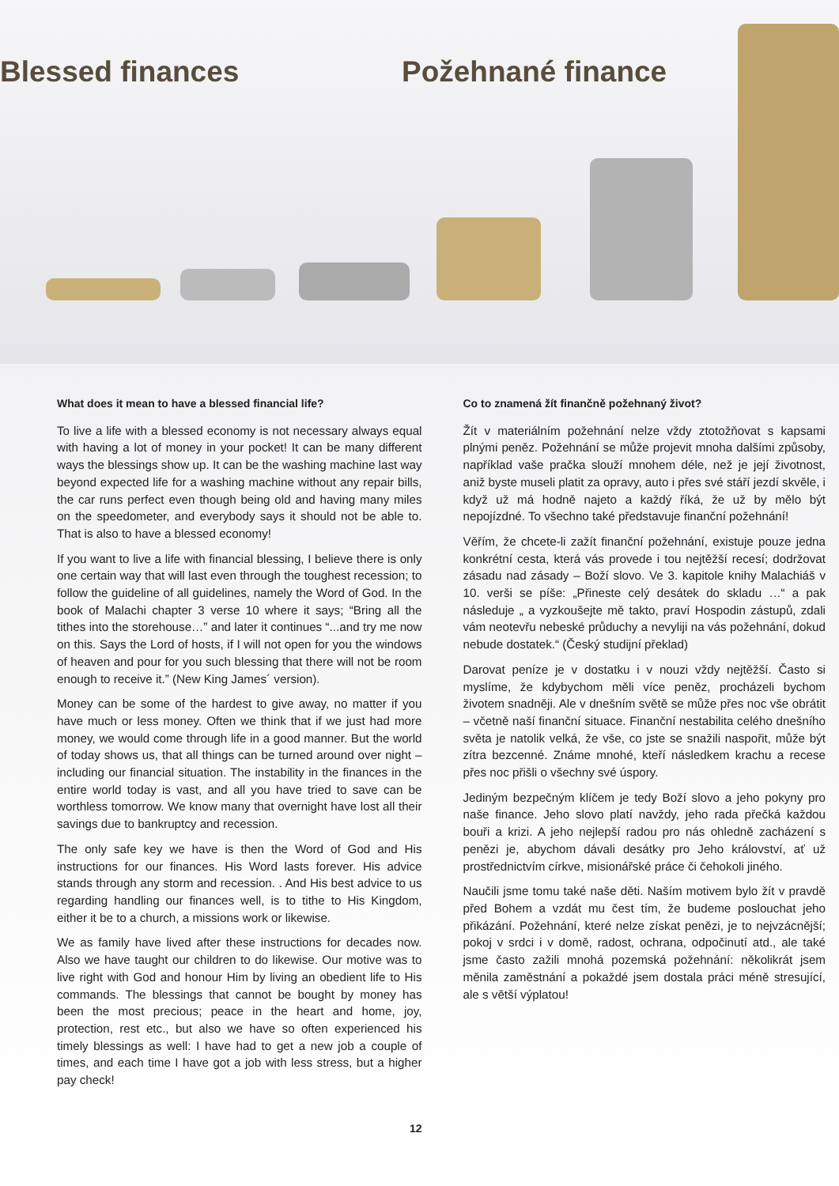Blessed finances Požehnané finance
What does it mean to have a blessed financial life?
To live a life with a blessed economy is not necessary always equal with having a lot of money in your pocket! It can be many different ways the blessings show up. It can be the washing machine last way beyond expected life for a washing machine without any repair bills, the car runs perfect even though being old and having many miles on the speedometer, and everybody says it should not be able to. That is also to have a blessed economy!
If you want to live a life with financial blessing, I believe there is only one certain way that will last even through the toughest recession; to follow the guideline of all guidelines, namely the Word of God. In the book of Malachi chapter 3 verse 10 where it says; “Bring all the tithes into the storehouse…” and later it continues “...and try me now on this. Says the Lord of hosts, if I will not open for you the windows of heaven and pour for you such blessing that there will not be room enough to receive it.” (New King James´ version).
Money can be some of the hardest to give away, no matter if you have much or less money. Often we think that if we just had more money, we would come through life in a good manner. But the world of today shows us, that all things can be turned around over night – including our financial situation. The instability in the finances in the entire world today is vast, and all you have tried to save can be worthless tomorrow. We know many that overnight have lost all their savings due to bankruptcy and recession.
The only safe key we have is then the Word of God and His instructions for our finances. His Word lasts forever. His advice stands through any storm and recession. . And His best advice to us regarding handling our finances well, is to tithe to His Kingdom, either it be to a church, a missions work or likewise.
We as family have lived after these instructions for decades now. Also we have taught our children to do likewise. Our motive was to live right with God and honour Him by living an obedient life to His commands. The blessings that cannot be bought by money has been the most precious; peace in the heart and home, joy, protection, rest etc., but also we have so often experienced his timely blessings as well: I have had to get a new job a couple of times, and each time I have got a job with less stress, but a higher pay check!
12
Co to znamená žít finančně požehnaný život?
Žít v materiálním požehnání nelze vždy ztotožňovat s kapsami plnými peněz. Požehnání se může projevit mnoha dalšími způsoby, například vaše pračka slouží mnohem déle, než je její životnost, aniž byste museli platit za opravy, auto i přes své stáří jezdí skvěle, i když už má hodně najeto a každý říká, že už by mělo být nepojízdné. To všechno také představuje finanční požehnání!
Věřím, že chcete-li zažít finanční požehnání, existuje pouze jedna konkrétní cesta, která vás provede i tou nejtěžší recesí; dodržovat zásadu nad zásady – Boží slovo. Ve 3. kapitole knihy Malachiáš v 10. verši se píše: „Přineste celý desátek do skladu …“ a pak následuje „ a vyzkoušejte mě takto, praví Hospodin zástupů, zdali vám neotevřu nebeské průduchy a nevyliji na vás požehnání, dokud nebude dostatek.“ (Český studijní překlad)
Darovat peníze je v dostatku i v nouzi vždy nejtěžší. Často si myslíme, že kdybychom měli více peněz, procházeli bychom životem snadněji. Ale v dnešním světě se může přes noc vše obrátit – včetně naší finanční situace. Finanční nestabilita celého dnešního světa je natolik velká, že vše, co jste se snažili naspořit, může být zítra bezcenné. Známe mnohé, kteří následkem krachu a recese přes noc přišli o všechny své úspory.
Jediným bezpečným klíčem je tedy Boží slovo a jeho pokyny pro naše finance. Jeho slovo platí navždy, jeho rada přečká každou bouři a krizi. A jeho nejlepší radou pro nás ohledně zacházení s penězi je, abychom dávali desátky pro Jeho království, ať už prostřednictvím církve, misionářské práce či čehokoli jiného.
Naučili jsme tomu také naše děti. Naším motivem bylo žít v pravdě před Bohem a vzdát mu čest tím, že budeme poslouchat jeho přikázání. Požehnání, které nelze získat penězi, je to nejvzácnější; pokoj v srdci i v domě, radost, ochrana, odpočinutí atd., ale také jsme často zažili mnohá pozemská požehnání: několikrát jsem měnila zaměstnání a pokaždé jsem dostala práci méně stresující, ale s větší výplatou!